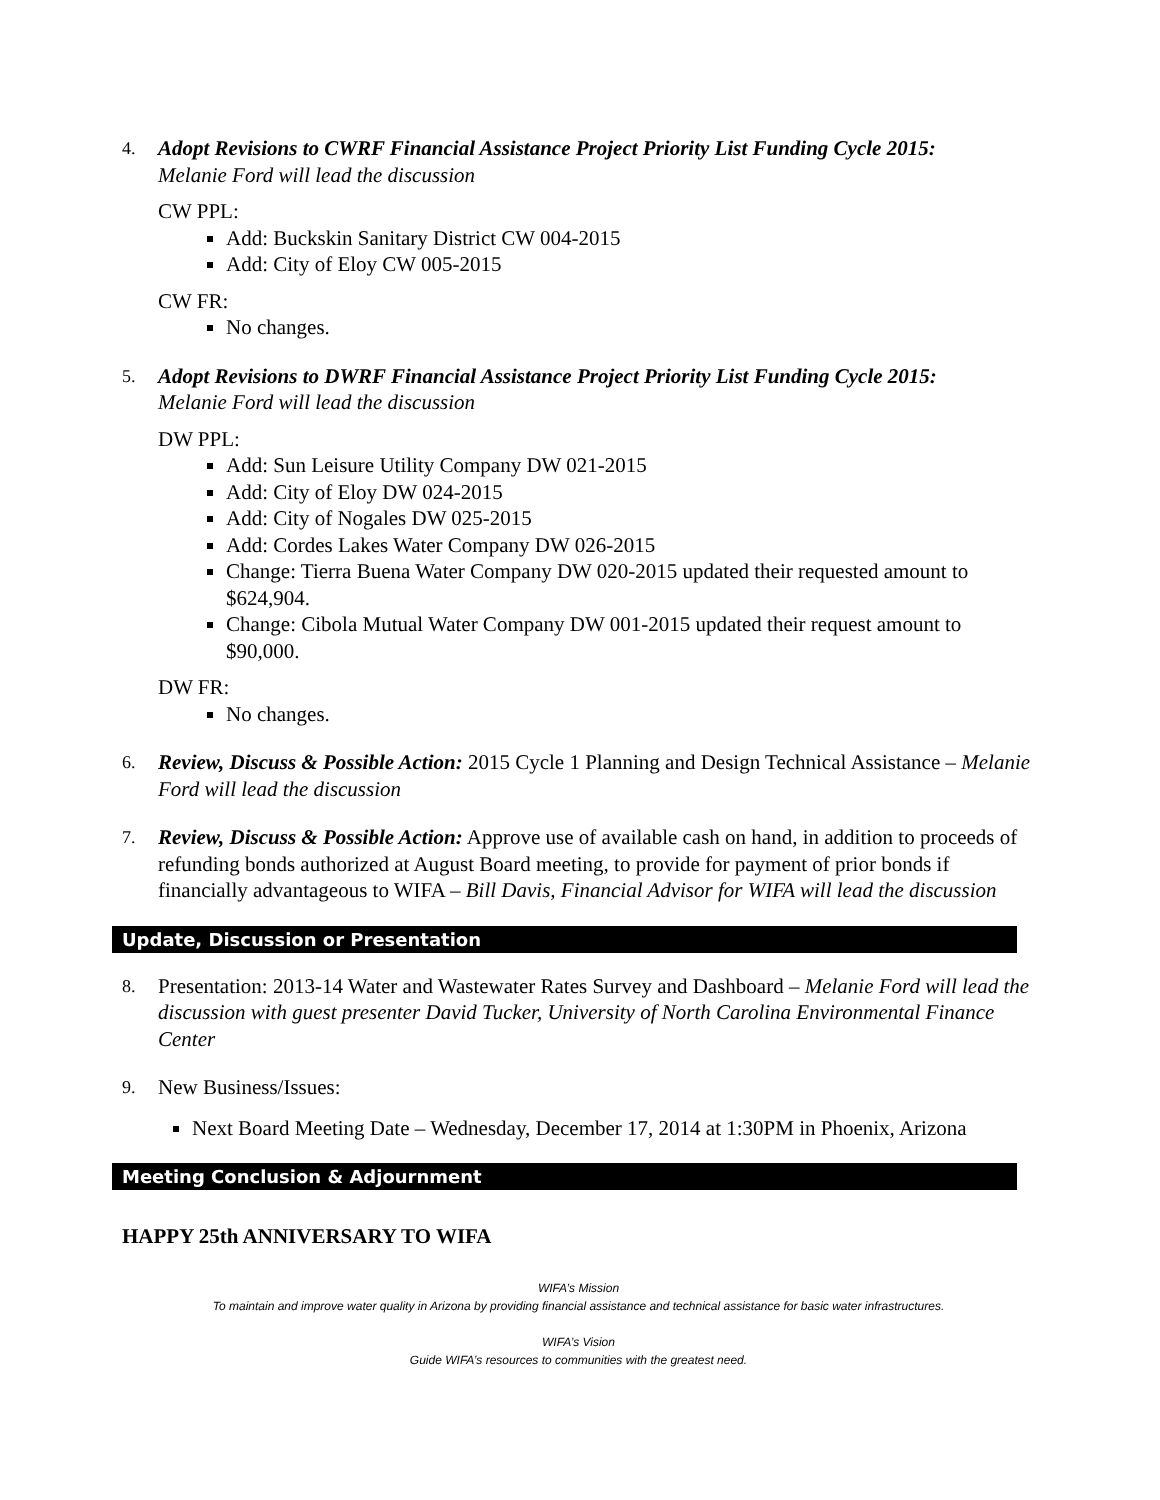4.
Adopt Revisions to CWRF Financial Assistance Project Priority List Funding Cycle 2015:
Melanie Ford will lead the discussion
CW PPL:
Add: Buckskin Sanitary District CW 004-2015
Add: City of Eloy CW 005-2015
CW FR:
No changes.
5.
Adopt Revisions to DWRF Financial Assistance Project Priority List Funding Cycle 2015:
Melanie Ford will lead the discussion
DW PPL:
Add: Sun Leisure Utility Company DW 021-2015
Add: City of Eloy DW 024-2015
Add: City of Nogales DW 025-2015
Add: Cordes Lakes Water Company DW 026-2015
Change: Tierra Buena Water Company DW 020-2015 updated their requested amount to $624,904.
Change: Cibola Mutual Water Company DW 001-2015 updated their request amount to $90,000.
DW FR:
No changes.
6.
Review, Discuss & Possible Action: 2015 Cycle 1 Planning and Design Technical Assistance – Melanie Ford will lead the discussion
7.
Review, Discuss & Possible Action: Approve use of available cash on hand, in addition to proceeds of refunding bonds authorized at August Board meeting, to provide for payment of prior bonds if financially advantageous to WIFA – Bill Davis, Financial Advisor for WIFA will lead the discussion
Update, Discussion or Presentation
8.
Presentation: 2013-14 Water and Wastewater Rates Survey and Dashboard – Melanie Ford will lead the discussion with guest presenter David Tucker, University of North Carolina Environmental Finance Center
9.
New Business/Issues:
Next Board Meeting Date – Wednesday, December 17, 2014 at 1:30PM in Phoenix, Arizona
Meeting Conclusion & Adjournment
HAPPY 25th ANNIVERSARY TO WIFA
WIFA’s Mission
To maintain and improve water quality in Arizona by providing financial assistance and technical assistance for basic water infrastructures.
WIFA’s Vision
Guide WIFA’s resources to communities with the greatest need.